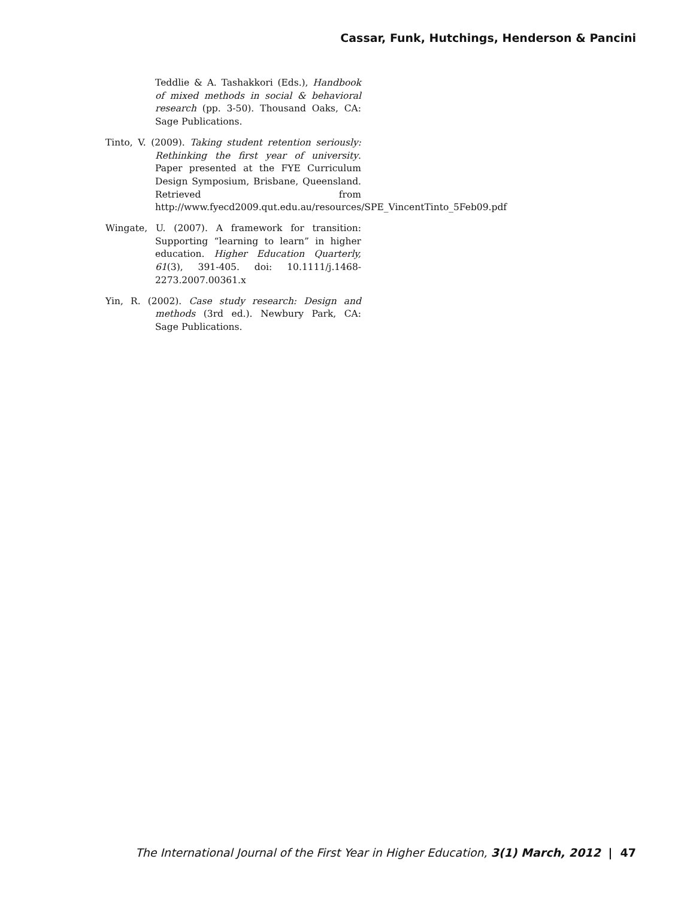Cassar, Funk, Hutchings, Henderson & Pancini
Teddlie & A. Tashakkori (Eds.), Handbook of mixed methods in social & behavioral research (pp. 3-50). Thousand Oaks, CA: Sage Publications.
Tinto, V. (2009). Taking student retention seriously: Rethinking the first year of university. Paper presented at the FYE Curriculum Design Symposium, Brisbane, Queensland. Retrieved from http://www.fyecd2009.qut.edu.au/resources/SPE_VincentTinto_5Feb09.pdf
Wingate, U. (2007). A framework for transition: Supporting “learning to learn” in higher education. Higher Education Quarterly, 61(3), 391-405. doi: 10.1111/j.1468-2273.2007.00361.x
Yin, R. (2002). Case study research: Design and methods (3rd ed.). Newbury Park, CA: Sage Publications.
The International Journal of the First Year in Higher Education, 3(1) March, 2012 | 47